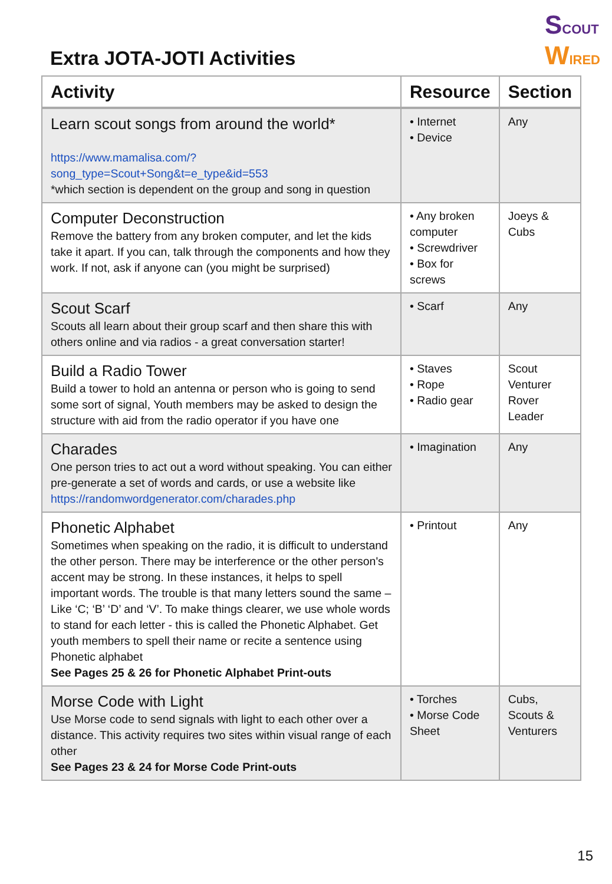SCOUT
WIRED
Extra JOTA-JOTI Activities
| Activity | Resource | Section |
| --- | --- | --- |
| Learn scout songs from around the world* https://www.mamalisa.com/?song_type=Scout+Song&t=e_type&id=553 *which section is dependent on the group and song in question | • Internet • Device | Any |
| Computer Deconstruction Remove the battery from any broken computer, and let the kids take it apart. If you can, talk through the components and how they work. If not, ask if anyone can (you might be surprised) | • Any broken computer • Screwdriver • Box for screws | Joeys & Cubs |
| Scout Scarf Scouts all learn about their group scarf and then share this with others online and via radios - a great conversation starter! | • Scarf | Any |
| Build a Radio Tower Build a tower to hold an antenna or person who is going to send some sort of signal, Youth members may be asked to design the structure with aid from the radio operator if you have one | • Staves • Rope • Radio gear | Scout Venturer Rover Leader |
| Charades One person tries to act out a word without speaking. You can either pre-generate a set of words and cards, or use a website like https://randomwordgenerator.com/charades.php | • Imagination | Any |
| Phonetic Alphabet Sometimes when speaking on the radio, it is difficult to understand the other person. There may be interference or the other person's accent may be strong. In these instances, it helps to spell important words. The trouble is that many letters sound the same – Like ‘C; ‘B’ ‘D’ and ‘V’. To make things clearer, we use whole words to stand for each letter - this is called the Phonetic Alphabet. Get youth members to spell their name or recite a sentence using Phonetic alphabet See Pages 25 & 26 for Phonetic Alphabet Print-outs | • Printout | Any |
| Morse Code with Light Use Morse code to send signals with light to each other over a distance. This activity requires two sites within visual range of each other See Pages 23 & 24 for Morse Code Print-outs | • Torches • Morse Code Sheet | Cubs, Scouts & Venturers |
15